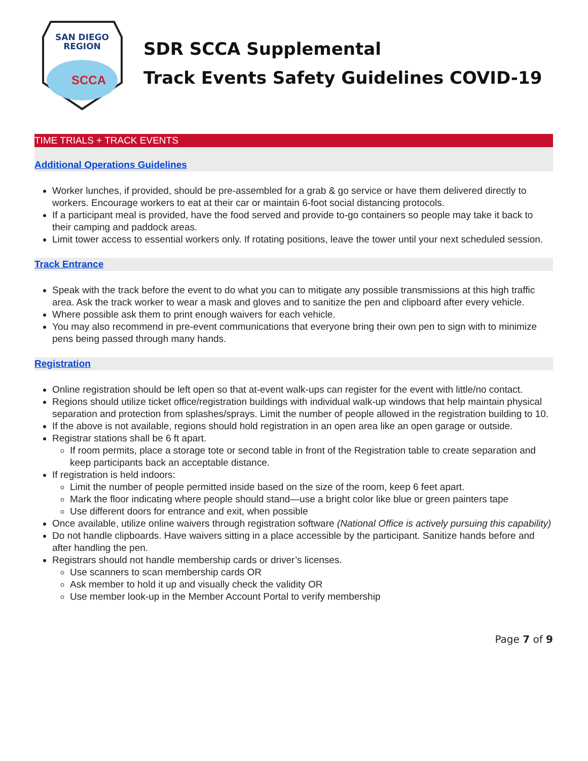SAN DIEGO
REGION
SCCA
SDR SCCA Supplemental
Track Events Safety Guidelines COVID-19
TIME TRIALS + TRACK EVENTS
Additional Operations Guidelines
Worker lunches, if provided, should be pre-assembled for a grab & go service or have them delivered directly to workers. Encourage workers to eat at their car or maintain 6-foot social distancing protocols.
If a participant meal is provided, have the food served and provide to-go containers so people may take it back to their camping and paddock areas.
Limit tower access to essential workers only. If rotating positions, leave the tower until your next scheduled session.
Track Entrance
Speak with the track before the event to do what you can to mitigate any possible transmissions at this high traffic area. Ask the track worker to wear a mask and gloves and to sanitize the pen and clipboard after every vehicle.
Where possible ask them to print enough waivers for each vehicle.
You may also recommend in pre-event communications that everyone bring their own pen to sign with to minimize pens being passed through many hands.
Registration
Online registration should be left open so that at-event walk-ups can register for the event with little/no contact.
Regions should utilize ticket office/registration buildings with individual walk-up windows that help maintain physical separation and protection from splashes/sprays. Limit the number of people allowed in the registration building to 10.
If the above is not available, regions should hold registration in an open area like an open garage or outside.
Registrar stations shall be 6 ft apart.
If room permits, place a storage tote or second table in front of the Registration table to create separation and keep participants back an acceptable distance.
If registration is held indoors:
Limit the number of people permitted inside based on the size of the room, keep 6 feet apart.
Mark the floor indicating where people should stand—use a bright color like blue or green painters tape
Use different doors for entrance and exit, when possible
Once available, utilize online waivers through registration software (National Office is actively pursuing this capability)
Do not handle clipboards. Have waivers sitting in a place accessible by the participant. Sanitize hands before and after handling the pen.
Registrars should not handle membership cards or driver’s licenses.
Use scanners to scan membership cards OR
Ask member to hold it up and visually check the validity OR
Use member look-up in the Member Account Portal to verify membership
Page 7 of 9